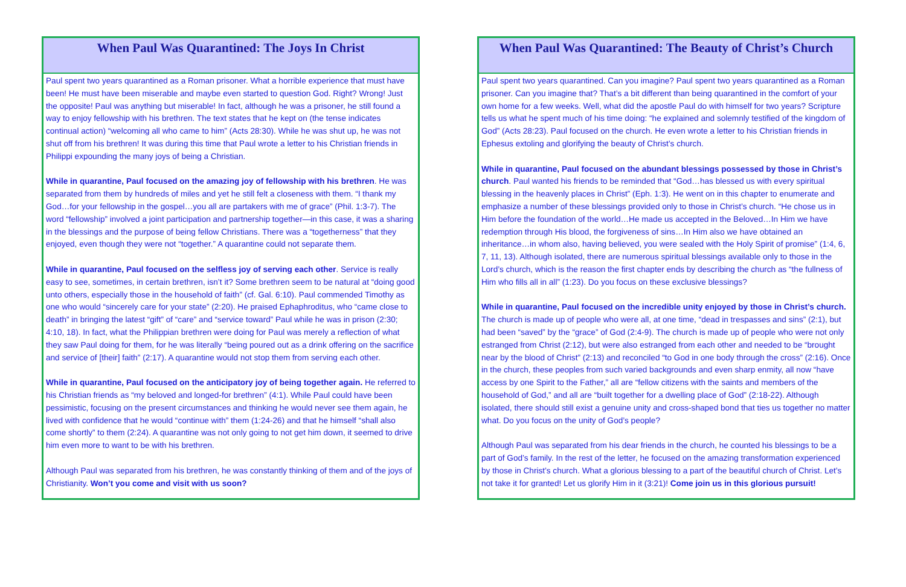When Paul Was Quarantined: The Joys In Christ
Paul spent two years quarantined as a Roman prisoner. What a horrible experience that must have been! He must have been miserable and maybe even started to question God. Right? Wrong! Just the opposite! Paul was anything but miserable! In fact, although he was a prisoner, he still found a way to enjoy fellowship with his brethren. The text states that he kept on (the tense indicates continual action) “welcoming all who came to him” (Acts 28:30). While he was shut up, he was not shut off from his brethren! It was during this time that Paul wrote a letter to his Christian friends in Philippi expounding the many joys of being a Christian.
While in quarantine, Paul focused on the amazing joy of fellowship with his brethren. He was separated from them by hundreds of miles and yet he still felt a closeness with them. “I thank my God…for your fellowship in the gospel…you all are partakers with me of grace” (Phil. 1:3-7). The word “fellowship” involved a joint participation and partnership together—in this case, it was a sharing in the blessings and the purpose of being fellow Christians. There was a “togetherness” that they enjoyed, even though they were not “together.” A quarantine could not separate them.
While in quarantine, Paul focused on the selfless joy of serving each other. Service is really easy to see, sometimes, in certain brethren, isn’t it? Some brethren seem to be natural at “doing good unto others, especially those in the household of faith” (cf. Gal. 6:10). Paul commended Timothy as one who would “sincerely care for your state” (2:20). He praised Ephaphroditus, who “came close to death” in bringing the latest “gift” of “care” and “service toward” Paul while he was in prison (2:30; 4:10, 18). In fact, what the Philippian brethren were doing for Paul was merely a reflection of what they saw Paul doing for them, for he was literally “being poured out as a drink offering on the sacrifice and service of [their] faith” (2:17). A quarantine would not stop them from serving each other.
While in quarantine, Paul focused on the anticipatory joy of being together again. He referred to his Christian friends as “my beloved and longed-for brethren” (4:1). While Paul could have been pessimistic, focusing on the present circumstances and thinking he would never see them again, he lived with confidence that he would “continue with” them (1:24-26) and that he himself “shall also come shortly” to them (2:24). A quarantine was not only going to not get him down, it seemed to drive him even more to want to be with his brethren.
Although Paul was separated from his brethren, he was constantly thinking of them and of the joys of Christianity. Won’t you come and visit with us soon?
When Paul Was Quarantined: The Beauty of Christ’s Church
Paul spent two years quarantined. Can you imagine? Paul spent two years quarantined as a Roman prisoner. Can you imagine that? That’s a bit different than being quarantined in the comfort of your own home for a few weeks. Well, what did the apostle Paul do with himself for two years? Scripture tells us what he spent much of his time doing: “he explained and solemnly testified of the kingdom of God” (Acts 28:23). Paul focused on the church. He even wrote a letter to his Christian friends in Ephesus extoling and glorifying the beauty of Christ’s church.
While in quarantine, Paul focused on the abundant blessings possessed by those in Christ’s church. Paul wanted his friends to be reminded that “God…has blessed us with every spiritual blessing in the heavenly places in Christ” (Eph. 1:3). He went on in this chapter to enumerate and emphasize a number of these blessings provided only to those in Christ’s church. “He chose us in Him before the foundation of the world…He made us accepted in the Beloved…In Him we have redemption through His blood, the forgiveness of sins…In Him also we have obtained an inheritance…in whom also, having believed, you were sealed with the Holy Spirit of promise” (1:4, 6, 7, 11, 13). Although isolated, there are numerous spiritual blessings available only to those in the Lord’s church, which is the reason the first chapter ends by describing the church as “the fullness of Him who fills all in all” (1:23). Do you focus on these exclusive blessings?
While in quarantine, Paul focused on the incredible unity enjoyed by those in Christ’s church. The church is made up of people who were all, at one time, “dead in trespasses and sins” (2:1), but had been “saved” by the “grace” of God (2:4-9). The church is made up of people who were not only estranged from Christ (2:12), but were also estranged from each other and needed to be “brought near by the blood of Christ” (2:13) and reconciled “to God in one body through the cross” (2:16). Once in the church, these peoples from such varied backgrounds and even sharp enmity, all now “have access by one Spirit to the Father,” all are “fellow citizens with the saints and members of the household of God,” and all are “built together for a dwelling place of God” (2:18-22). Although isolated, there should still exist a genuine unity and cross-shaped bond that ties us together no matter what. Do you focus on the unity of God’s people?
Although Paul was separated from his dear friends in the church, he counted his blessings to be a part of God’s family. In the rest of the letter, he focused on the amazing transformation experienced by those in Christ’s church. What a glorious blessing to a part of the beautiful church of Christ. Let’s not take it for granted! Let us glorify Him in it (3:21)! Come join us in this glorious pursuit!